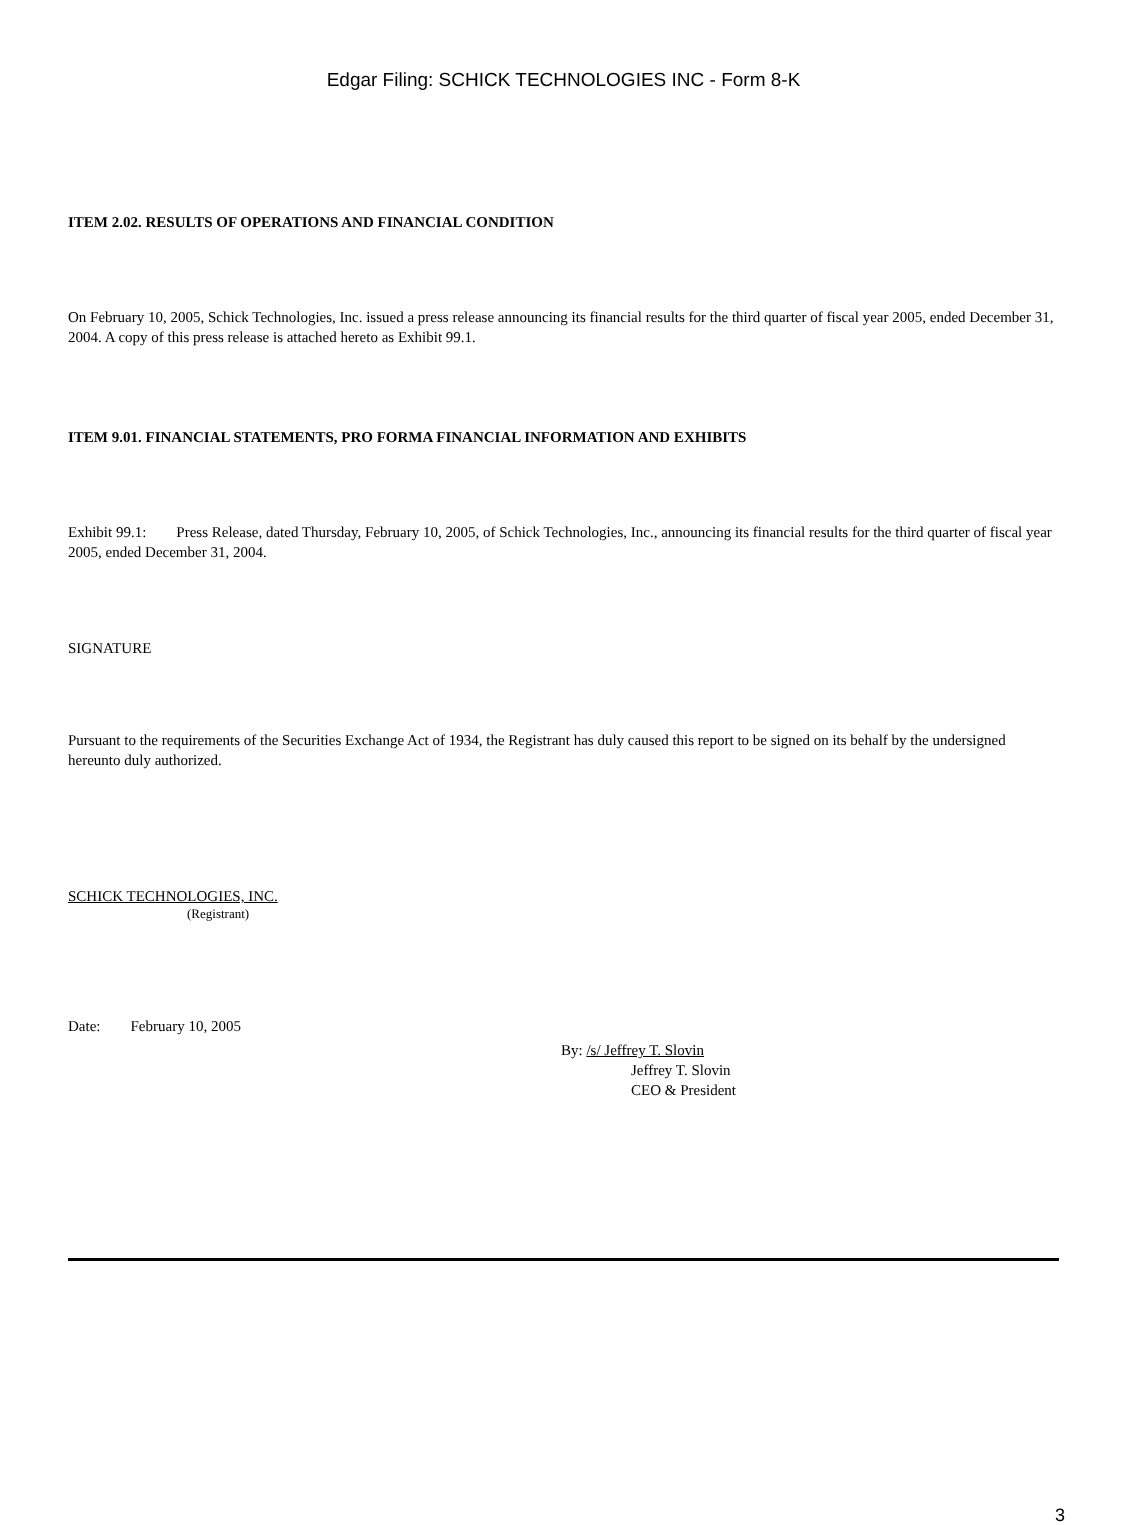Edgar Filing: SCHICK TECHNOLOGIES INC - Form 8-K
ITEM 2.02. RESULTS OF OPERATIONS AND FINANCIAL CONDITION
On February 10, 2005, Schick Technologies, Inc. issued a press release announcing its financial results for the third quarter of fiscal year 2005, ended December 31, 2004. A copy of this press release is attached hereto as Exhibit 99.1.
ITEM 9.01. FINANCIAL STATEMENTS, PRO FORMA FINANCIAL INFORMATION AND EXHIBITS
Exhibit 99.1: Press Release, dated Thursday, February 10, 2005, of Schick Technologies, Inc., announcing its financial results for the third quarter of fiscal year 2005, ended December 31, 2004.
SIGNATURE
Pursuant to the requirements of the Securities Exchange Act of 1934, the Registrant has duly caused this report to be signed on its behalf by the undersigned hereunto duly authorized.
SCHICK TECHNOLOGIES, INC.
(Registrant)
Date: February 10, 2005
By: /s/ Jeffrey T. Slovin
Jeffrey T. Slovin
CEO & President
3